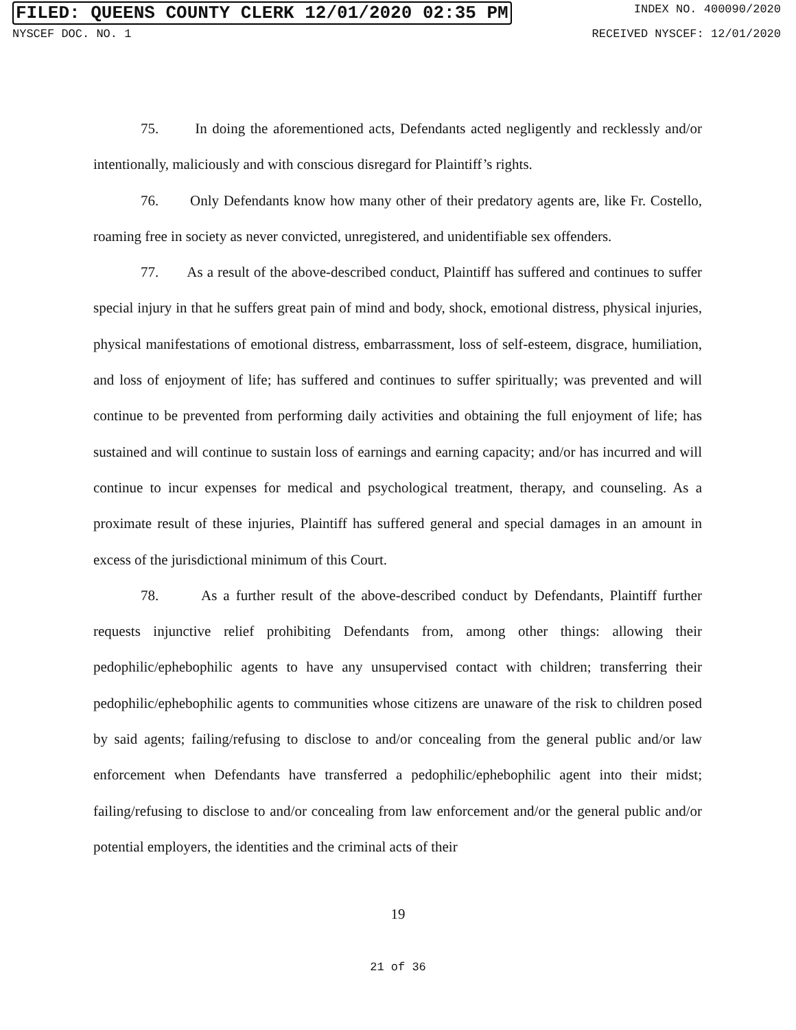FILED: QUEENS COUNTY CLERK 12/01/2020 02:35 PM INDEX NO. 400090/2020
NYSCEF DOC. NO. 1 RECEIVED NYSCEF: 12/01/2020
75. In doing the aforementioned acts, Defendants acted negligently and recklessly and/or intentionally, maliciously and with conscious disregard for Plaintiff’s rights.
76. Only Defendants know how many other of their predatory agents are, like Fr. Costello, roaming free in society as never convicted, unregistered, and unidentifiable sex offenders.
77. As a result of the above-described conduct, Plaintiff has suffered and continues to suffer special injury in that he suffers great pain of mind and body, shock, emotional distress, physical injuries, physical manifestations of emotional distress, embarrassment, loss of self-esteem, disgrace, humiliation, and loss of enjoyment of life; has suffered and continues to suffer spiritually; was prevented and will continue to be prevented from performing daily activities and obtaining the full enjoyment of life; has sustained and will continue to sustain loss of earnings and earning capacity; and/or has incurred and will continue to incur expenses for medical and psychological treatment, therapy, and counseling. As a proximate result of these injuries, Plaintiff has suffered general and special damages in an amount in excess of the jurisdictional minimum of this Court.
78. As a further result of the above-described conduct by Defendants, Plaintiff further requests injunctive relief prohibiting Defendants from, among other things: allowing their pedophilic/ephebophilic agents to have any unsupervised contact with children; transferring their pedophilic/ephebophilic agents to communities whose citizens are unaware of the risk to children posed by said agents; failing/refusing to disclose to and/or concealing from the general public and/or law enforcement when Defendants have transferred a pedophilic/ephebophilic agent into their midst; failing/refusing to disclose to and/or concealing from law enforcement and/or the general public and/or potential employers, the identities and the criminal acts of their
19
21 of 36